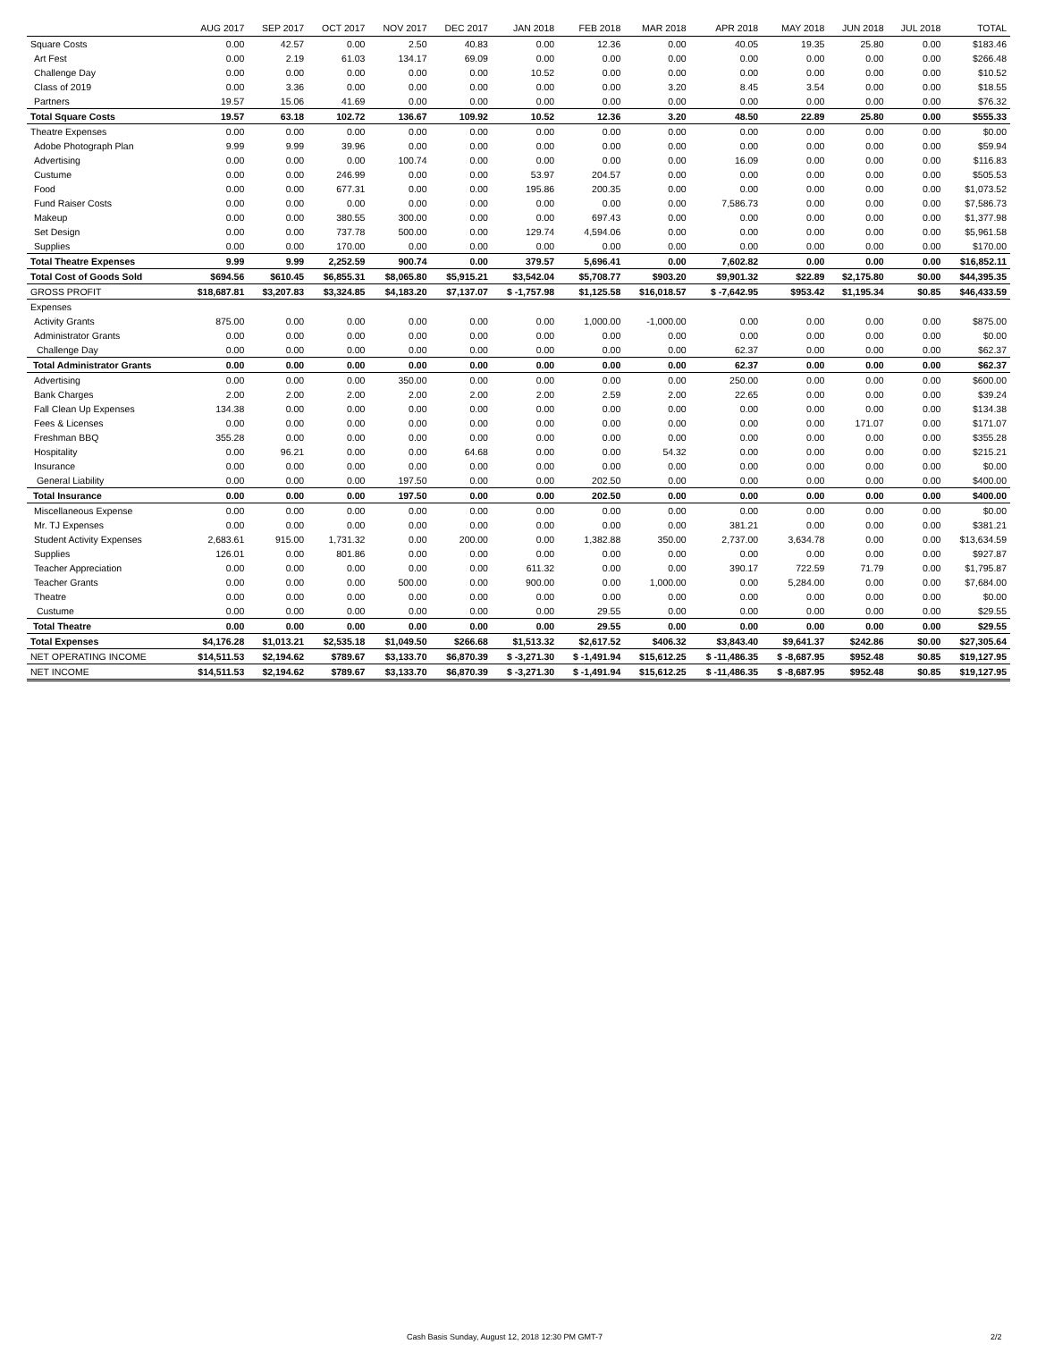| | AUG 2017 | SEP 2017 | OCT 2017 | NOV 2017 | DEC 2017 | JAN 2018 | FEB 2018 | MAR 2018 | APR 2018 | MAY 2018 | JUN 2018 | JUL 2018 | TOTAL |
| --- | --- | --- | --- | --- | --- | --- | --- | --- | --- | --- | --- | --- | --- |
| Square Costs | 0.00 | 42.57 | 0.00 | 2.50 | 40.83 | 0.00 | 12.36 | 0.00 | 40.05 | 19.35 | 25.80 | 0.00 | $183.46 |
| Art Fest | 0.00 | 2.19 | 61.03 | 134.17 | 69.09 | 0.00 | 0.00 | 0.00 | 0.00 | 0.00 | 0.00 | 0.00 | $266.48 |
| Challenge Day | 0.00 | 0.00 | 0.00 | 0.00 | 0.00 | 10.52 | 0.00 | 0.00 | 0.00 | 0.00 | 0.00 | 0.00 | $10.52 |
| Class of 2019 | 0.00 | 3.36 | 0.00 | 0.00 | 0.00 | 0.00 | 0.00 | 3.20 | 8.45 | 3.54 | 0.00 | 0.00 | $18.55 |
| Partners | 19.57 | 15.06 | 41.69 | 0.00 | 0.00 | 0.00 | 0.00 | 0.00 | 0.00 | 0.00 | 0.00 | 0.00 | $76.32 |
| Total Square Costs | 19.57 | 63.18 | 102.72 | 136.67 | 109.92 | 10.52 | 12.36 | 3.20 | 48.50 | 22.89 | 25.80 | 0.00 | $555.33 |
| Theatre Expenses | 0.00 | 0.00 | 0.00 | 0.00 | 0.00 | 0.00 | 0.00 | 0.00 | 0.00 | 0.00 | 0.00 | 0.00 | $0.00 |
| Adobe Photograph Plan | 9.99 | 9.99 | 39.96 | 0.00 | 0.00 | 0.00 | 0.00 | 0.00 | 0.00 | 0.00 | 0.00 | 0.00 | $59.94 |
| Advertising | 0.00 | 0.00 | 0.00 | 100.74 | 0.00 | 0.00 | 0.00 | 0.00 | 16.09 | 0.00 | 0.00 | 0.00 | $116.83 |
| Custume | 0.00 | 0.00 | 246.99 | 0.00 | 0.00 | 53.97 | 204.57 | 0.00 | 0.00 | 0.00 | 0.00 | 0.00 | $505.53 |
| Food | 0.00 | 0.00 | 677.31 | 0.00 | 0.00 | 195.86 | 200.35 | 0.00 | 0.00 | 0.00 | 0.00 | 0.00 | $1,073.52 |
| Fund Raiser Costs | 0.00 | 0.00 | 0.00 | 0.00 | 0.00 | 0.00 | 0.00 | 0.00 | 7,586.73 | 0.00 | 0.00 | 0.00 | $7,586.73 |
| Makeup | 0.00 | 0.00 | 380.55 | 300.00 | 0.00 | 0.00 | 697.43 | 0.00 | 0.00 | 0.00 | 0.00 | 0.00 | $1,377.98 |
| Set Design | 0.00 | 0.00 | 737.78 | 500.00 | 0.00 | 129.74 | 4,594.06 | 0.00 | 0.00 | 0.00 | 0.00 | 0.00 | $5,961.58 |
| Supplies | 0.00 | 0.00 | 170.00 | 0.00 | 0.00 | 0.00 | 0.00 | 0.00 | 0.00 | 0.00 | 0.00 | 0.00 | $170.00 |
| Total Theatre Expenses | 9.99 | 9.99 | 2,252.59 | 900.74 | 0.00 | 379.57 | 5,696.41 | 0.00 | 7,602.82 | 0.00 | 0.00 | 0.00 | $16,852.11 |
| Total Cost of Goods Sold | $694.56 | $610.45 | $6,855.31 | $8,065.80 | $5,915.21 | $3,542.04 | $5,708.77 | $903.20 | $9,901.32 | $22.89 | $2,175.80 | $0.00 | $44,395.35 |
| GROSS PROFIT | $18,687.81 | $3,207.83 | $3,324.85 | $4,183.20 | $7,137.07 | $ -1,757.98 | $1,125.58 | $16,018.57 | $ -7,642.95 | $953.42 | $1,195.34 | $0.85 | $46,433.59 |
| Expenses | | | | | | | | | | | | | |
| Activity Grants | 875.00 | 0.00 | 0.00 | 0.00 | 0.00 | 0.00 | 1,000.00 | -1,000.00 | 0.00 | 0.00 | 0.00 | 0.00 | $875.00 |
| Administrator Grants | 0.00 | 0.00 | 0.00 | 0.00 | 0.00 | 0.00 | 0.00 | 0.00 | 0.00 | 0.00 | 0.00 | 0.00 | $0.00 |
| Challenge Day | 0.00 | 0.00 | 0.00 | 0.00 | 0.00 | 0.00 | 0.00 | 0.00 | 62.37 | 0.00 | 0.00 | 0.00 | $62.37 |
| Total Administrator Grants | 0.00 | 0.00 | 0.00 | 0.00 | 0.00 | 0.00 | 0.00 | 0.00 | 62.37 | 0.00 | 0.00 | 0.00 | $62.37 |
| Advertising | 0.00 | 0.00 | 0.00 | 350.00 | 0.00 | 0.00 | 0.00 | 0.00 | 250.00 | 0.00 | 0.00 | 0.00 | $600.00 |
| Bank Charges | 2.00 | 2.00 | 2.00 | 2.00 | 2.00 | 2.00 | 2.59 | 2.00 | 22.65 | 0.00 | 0.00 | 0.00 | $39.24 |
| Fall Clean Up Expenses | 134.38 | 0.00 | 0.00 | 0.00 | 0.00 | 0.00 | 0.00 | 0.00 | 0.00 | 0.00 | 0.00 | 0.00 | $134.38 |
| Fees & Licenses | 0.00 | 0.00 | 0.00 | 0.00 | 0.00 | 0.00 | 0.00 | 0.00 | 0.00 | 0.00 | 171.07 | 0.00 | $171.07 |
| Freshman BBQ | 355.28 | 0.00 | 0.00 | 0.00 | 0.00 | 0.00 | 0.00 | 0.00 | 0.00 | 0.00 | 0.00 | 0.00 | $355.28 |
| Hospitality | 0.00 | 96.21 | 0.00 | 0.00 | 64.68 | 0.00 | 0.00 | 54.32 | 0.00 | 0.00 | 0.00 | 0.00 | $215.21 |
| Insurance | 0.00 | 0.00 | 0.00 | 0.00 | 0.00 | 0.00 | 0.00 | 0.00 | 0.00 | 0.00 | 0.00 | 0.00 | $0.00 |
| General Liability | 0.00 | 0.00 | 0.00 | 197.50 | 0.00 | 0.00 | 202.50 | 0.00 | 0.00 | 0.00 | 0.00 | 0.00 | $400.00 |
| Total Insurance | 0.00 | 0.00 | 0.00 | 197.50 | 0.00 | 0.00 | 202.50 | 0.00 | 0.00 | 0.00 | 0.00 | 0.00 | $400.00 |
| Miscellaneous Expense | 0.00 | 0.00 | 0.00 | 0.00 | 0.00 | 0.00 | 0.00 | 0.00 | 0.00 | 0.00 | 0.00 | 0.00 | $0.00 |
| Mr. TJ Expenses | 0.00 | 0.00 | 0.00 | 0.00 | 0.00 | 0.00 | 0.00 | 0.00 | 381.21 | 0.00 | 0.00 | 0.00 | $381.21 |
| Student Activity Expenses | 2,683.61 | 915.00 | 1,731.32 | 0.00 | 200.00 | 0.00 | 1,382.88 | 350.00 | 2,737.00 | 3,634.78 | 0.00 | 0.00 | $13,634.59 |
| Supplies | 126.01 | 0.00 | 801.86 | 0.00 | 0.00 | 0.00 | 0.00 | 0.00 | 0.00 | 0.00 | 0.00 | 0.00 | $927.87 |
| Teacher Appreciation | 0.00 | 0.00 | 0.00 | 0.00 | 0.00 | 611.32 | 0.00 | 0.00 | 390.17 | 722.59 | 71.79 | 0.00 | $1,795.87 |
| Teacher Grants | 0.00 | 0.00 | 0.00 | 500.00 | 0.00 | 900.00 | 0.00 | 1,000.00 | 0.00 | 5,284.00 | 0.00 | 0.00 | $7,684.00 |
| Theatre | 0.00 | 0.00 | 0.00 | 0.00 | 0.00 | 0.00 | 0.00 | 0.00 | 0.00 | 0.00 | 0.00 | 0.00 | $0.00 |
| Custume | 0.00 | 0.00 | 0.00 | 0.00 | 0.00 | 0.00 | 29.55 | 0.00 | 0.00 | 0.00 | 0.00 | 0.00 | $29.55 |
| Total Theatre | 0.00 | 0.00 | 0.00 | 0.00 | 0.00 | 0.00 | 29.55 | 0.00 | 0.00 | 0.00 | 0.00 | 0.00 | $29.55 |
| Total Expenses | $4,176.28 | $1,013.21 | $2,535.18 | $1,049.50 | $266.68 | $1,513.32 | $2,617.52 | $406.32 | $3,843.40 | $9,641.37 | $242.86 | $0.00 | $27,305.64 |
| NET OPERATING INCOME | $14,511.53 | $2,194.62 | $789.67 | $3,133.70 | $6,870.39 | $ -3,271.30 | $ -1,491.94 | $15,612.25 | $ -11,486.35 | $ -8,687.95 | $952.48 | $0.85 | $19,127.95 |
| NET INCOME | $14,511.53 | $2,194.62 | $789.67 | $3,133.70 | $6,870.39 | $ -3,271.30 | $ -1,491.94 | $15,612.25 | $ -11,486.35 | $ -8,687.95 | $952.48 | $0.85 | $19,127.95 |
Cash Basis Sunday, August 12, 2018 12:30 PM GMT-7 2/2